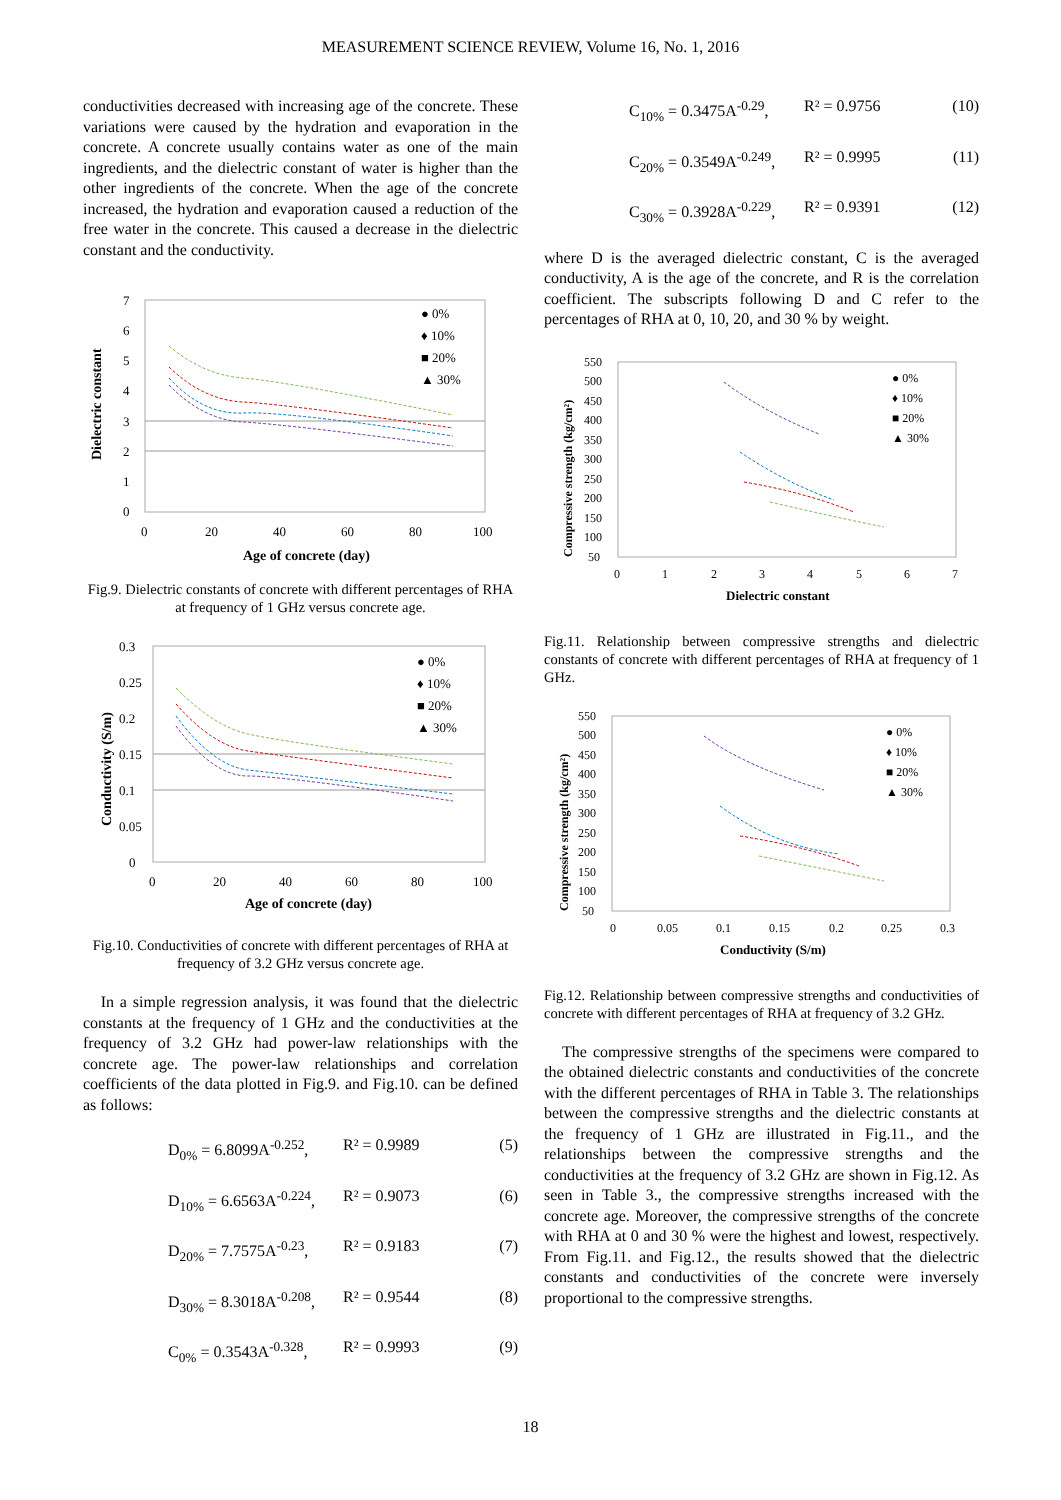MEASUREMENT SCIENCE REVIEW, Volume 16, No. 1, 2016
conductivities decreased with increasing age of the concrete. These variations were caused by the hydration and evaporation in the concrete. A concrete usually contains water as one of the main ingredients, and the dielectric constant of water is higher than the other ingredients of the concrete. When the age of the concrete increased, the hydration and evaporation caused a reduction of the free water in the concrete. This caused a decrease in the dielectric constant and the conductivity.
7
6
5
4
3
2
1
0
0
20
40
60
80
100
● 0%
♦ 10%
■ 20%
▲ 30%
Dielectric constant
Age of concrete (day)
Fig.9. Dielectric constants of concrete with different percentages of RHA at frequency of 1 GHz versus concrete age.
0.3
0.25
0.2
0.15
0.1
0.05
0
0
20
40
60
80
100
● 0%
♦ 10%
■ 20%
▲ 30%
Conductivity (S/m)
Age of concrete (day)
Fig.10. Conductivities of concrete with different percentages of RHA at frequency of 3.2 GHz versus concrete age.
In a simple regression analysis, it was found that the dielectric constants at the frequency of 1 GHz and the conductivities at the frequency of 3.2 GHz had power-law relationships with the concrete age. The power-law relationships and correlation coefficients of the data plotted in Fig.9. and Fig.10. can be defined as follows:
D<sub>0%</sub> = 6.8099A<sup>-0.252</sup>, R² = 0.9989 (5)
D<sub>10%</sub> = 6.6563A<sup>-0.224</sup>, R² = 0.9073 (6)
D<sub>20%</sub> = 7.7575A<sup>-0.23</sup>, R² = 0.9183 (7)
D<sub>30%</sub> = 8.3018A<sup>-0.208</sup>, R² = 0.9544 (8)
C<sub>0%</sub> = 0.3543A<sup>-0.328</sup>, R² = 0.9993 (9)
C<sub>10%</sub> = 0.3475A<sup>-0.29</sup>, R² = 0.9756 (10)
C<sub>20%</sub> = 0.3549A<sup>-0.249</sup>, R² = 0.9995 (11)
C<sub>30%</sub> = 0.3928A<sup>-0.229</sup>, R² = 0.9391 (12)
where D is the averaged dielectric constant, C is the averaged conductivity, A is the age of the concrete, and R is the correlation coefficient. The subscripts following D and C refer to the percentages of RHA at 0, 10, 20, and 30 % by weight.
550
500
450
400
350
300
250
200
150
100
50
0
1
2
3
4
5
6
7
● 0%
♦ 10%
■ 20%
▲ 30%
Compressive strength (kg/cm²)
Dielectric constant
Fig.11. Relationship between compressive strengths and dielectric constants of concrete with different percentages of RHA at frequency of 1 GHz.
550
500
450
400
350
300
250
200
150
100
50
0
0.05
0.1
0.15
0.2
0.25
0.3
● 0%
♦ 10%
■ 20%
▲ 30%
Compressive strength (kg/cm²)
Conductivity (S/m)
Fig.12. Relationship between compressive strengths and conductivities of concrete with different percentages of RHA at frequency of 3.2 GHz.
The compressive strengths of the specimens were compared to the obtained dielectric constants and conductivities of the concrete with the different percentages of RHA in Table 3. The relationships between the compressive strengths and the dielectric constants at the frequency of 1 GHz are illustrated in Fig.11., and the relationships between the compressive strengths and the conductivities at the frequency of 3.2 GHz are shown in Fig.12. As seen in Table 3., the compressive strengths increased with the concrete age. Moreover, the compressive strengths of the concrete with RHA at 0 and 30 % were the highest and lowest, respectively. From Fig.11. and Fig.12., the results showed that the dielectric constants and conductivities of the concrete were inversely proportional to the compressive strengths.
18